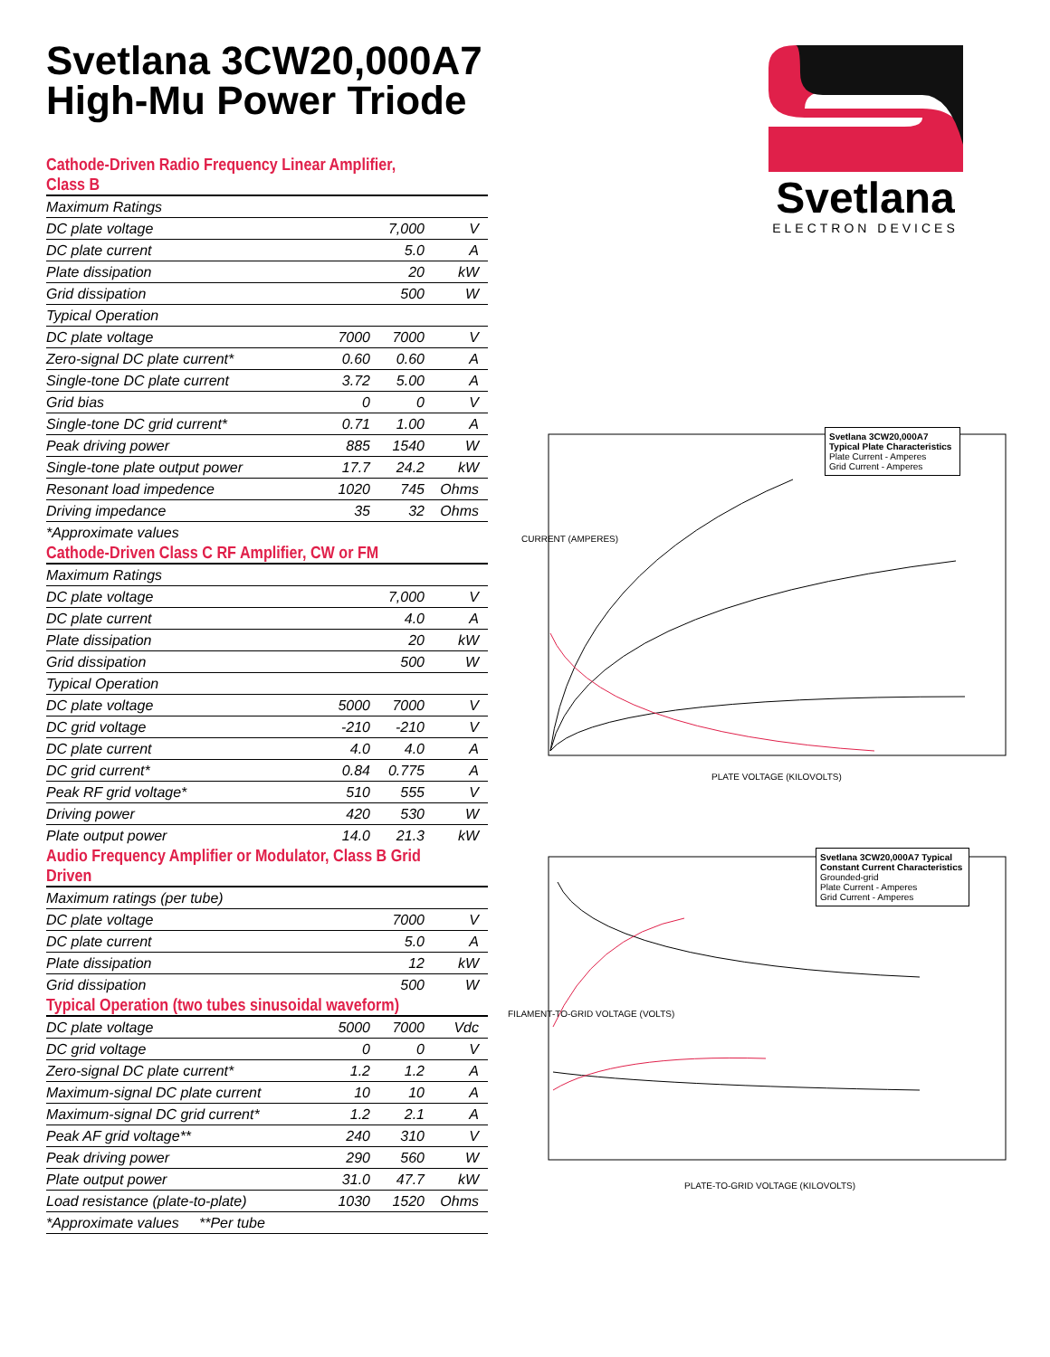Svetlana 3CW20,000A7
High-Mu Power Triode
Cathode-Driven Radio Frequency Linear Amplifier, Class B
| Maximum Ratings | | | |
| DC plate voltage | | 7,000 | V |
| DC plate current | | 5.0 | A |
| Plate dissipation | | 20 | kW |
| Grid dissipation | | 500 | W |
| Typical Operation | | | |
| DC plate voltage | 7000 | 7000 | V |
| Zero-signal DC plate current* | 0.60 | 0.60 | A |
| Single-tone DC plate current | 3.72 | 5.00 | A |
| Grid bias | 0 | 0 | V |
| Single-tone DC grid current* | 0.71 | 1.00 | A |
| Peak driving power | 885 | 1540 | W |
| Single-tone plate output power | 17.7 | 24.2 | kW |
| Resonant load impedence | 1020 | 745 | Ohms |
| Driving impedance | 35 | 32 | Ohms |
| *Approximate values | | | |
Cathode-Driven Class C RF Amplifier, CW or FM
| Maximum Ratings | | | |
| DC plate voltage | | 7,000 | V |
| DC plate current | | 4.0 | A |
| Plate dissipation | | 20 | kW |
| Grid dissipation | | 500 | W |
| Typical Operation | | | |
| DC plate voltage | 5000 | 7000 | V |
| DC grid voltage | -210 | -210 | V |
| DC plate current | 4.0 | 4.0 | A |
| DC grid current* | 0.84 | 0.775 | A |
| Peak RF grid voltage* | 510 | 555 | V |
| Driving power | 420 | 530 | W |
| Plate output power | 14.0 | 21.3 | kW |
Audio Frequency Amplifier or Modulator, Class B Grid Driven
| Maximum ratings (per tube) | | | |
| DC plate voltage | | 7000 | V |
| DC plate current | | 5.0 | A |
| Plate dissipation | | 12 | kW |
| Grid dissipation | | 500 | W |
Typical Operation (two tubes sinusoidal waveform)
| DC plate voltage | 5000 | 7000 | Vdc |
| DC grid voltage | 0 | 0 | V |
| Zero-signal DC plate current* | 1.2 | 1.2 | A |
| Maximum-signal DC plate current | 10 | 10 | A |
| Maximum-signal DC grid current* | 1.2 | 2.1 | A |
| Peak AF grid voltage** | 240 | 310 | V |
| Peak driving power | 290 | 560 | W |
| Plate output power | 31.0 | 47.7 | kW |
| Load resistance (plate-to-plate) | 1030 | 1520 | Ohms |
| *Approximate values **Per tube | | | |
Svetlana
ELECTRON DEVICES
Svetlana 3CW20,000A7 Typical Plate Characteristics
Plate Current - Amperes
Grid Current - Amperes
CURRENT (AMPERES)
PLATE VOLTAGE (KILOVOLTS)
Svetlana 3CW20,000A7 Typical Constant Current Characteristics
Grounded-grid
Plate Current - Amperes
Grid Current - Amperes
PLATE-TO-GRID VOLTAGE (KILOVOLTS)
FILAMENT-TO-GRID VOLTAGE (VOLTS)